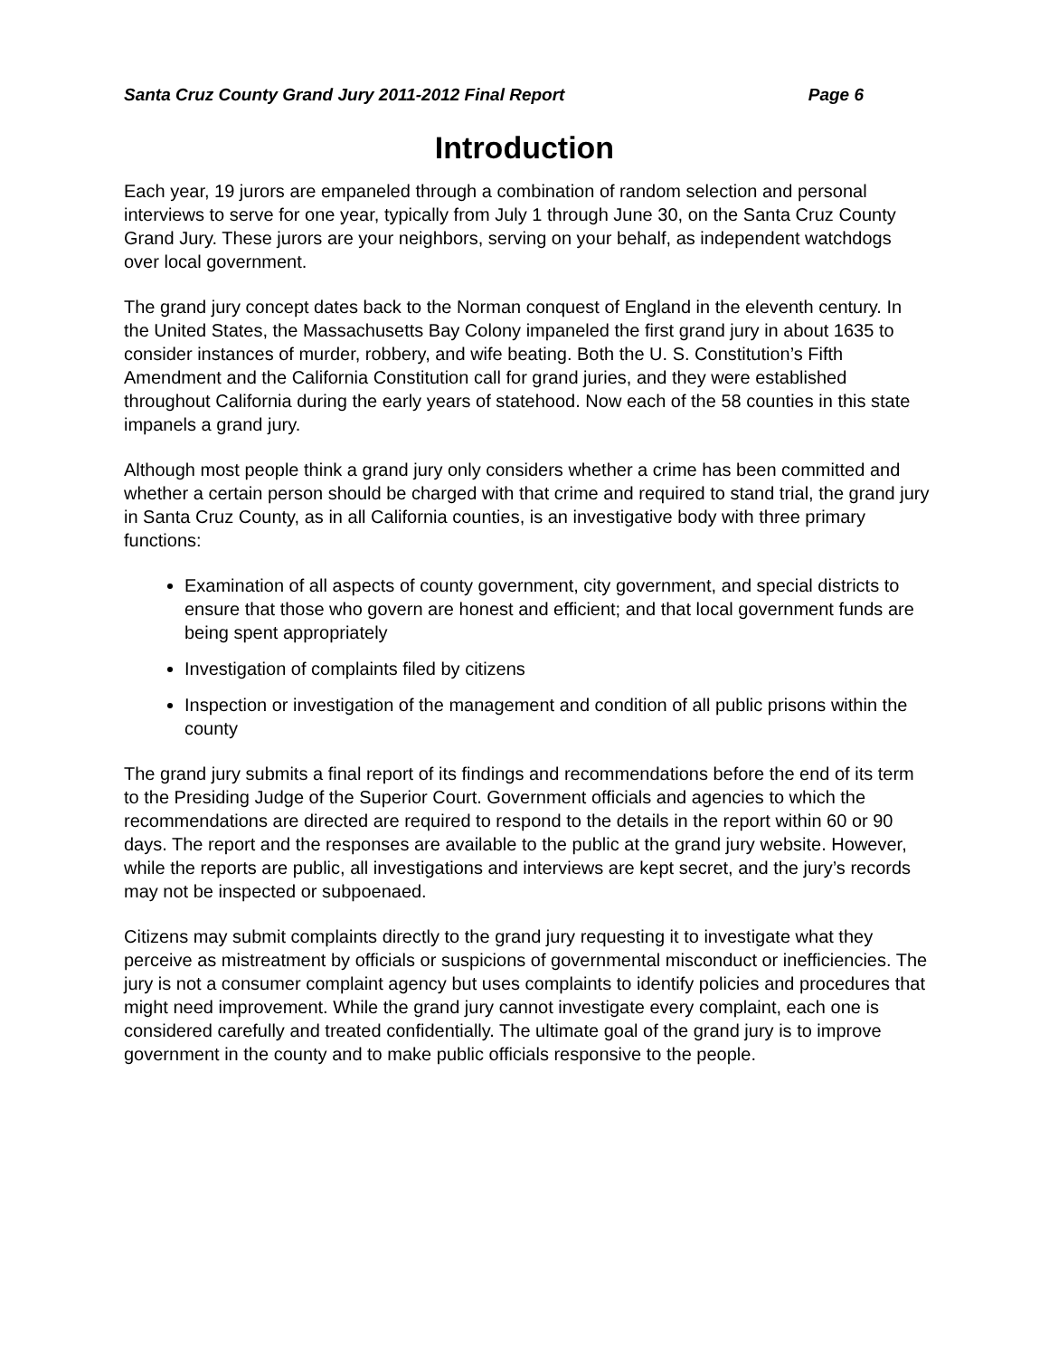Santa Cruz County Grand Jury 2011-2012 Final Report Page 6
Introduction
Each year, 19 jurors are empaneled through a combination of random selection and personal interviews to serve for one year, typically from July 1 through June 30, on the Santa Cruz County Grand Jury. These jurors are your neighbors, serving on your behalf, as independent watchdogs over local government.
The grand jury concept dates back to the Norman conquest of England in the eleventh century. In the United States, the Massachusetts Bay Colony impaneled the first grand jury in about 1635 to consider instances of murder, robbery, and wife beating. Both the U. S. Constitution’s Fifth Amendment and the California Constitution call for grand juries, and they were established throughout California during the early years of statehood. Now each of the 58 counties in this state impanels a grand jury.
Although most people think a grand jury only considers whether a crime has been committed and whether a certain person should be charged with that crime and required to stand trial, the grand jury in Santa Cruz County, as in all California counties, is an investigative body with three primary functions:
Examination of all aspects of county government, city government, and special districts to ensure that those who govern are honest and efficient; and that local government funds are being spent appropriately
Investigation of complaints filed by citizens
Inspection or investigation of the management and condition of all public prisons within the county
The grand jury submits a final report of its findings and recommendations before the end of its term to the Presiding Judge of the Superior Court. Government officials and agencies to which the recommendations are directed are required to respond to the details in the report within 60 or 90 days. The report and the responses are available to the public at the grand jury website. However, while the reports are public, all investigations and interviews are kept secret, and the jury’s records may not be inspected or subpoenaed.
Citizens may submit complaints directly to the grand jury requesting it to investigate what they perceive as mistreatment by officials or suspicions of governmental misconduct or inefficiencies. The jury is not a consumer complaint agency but uses complaints to identify policies and procedures that might need improvement. While the grand jury cannot investigate every complaint, each one is considered carefully and treated confidentially. The ultimate goal of the grand jury is to improve government in the county and to make public officials responsive to the people.